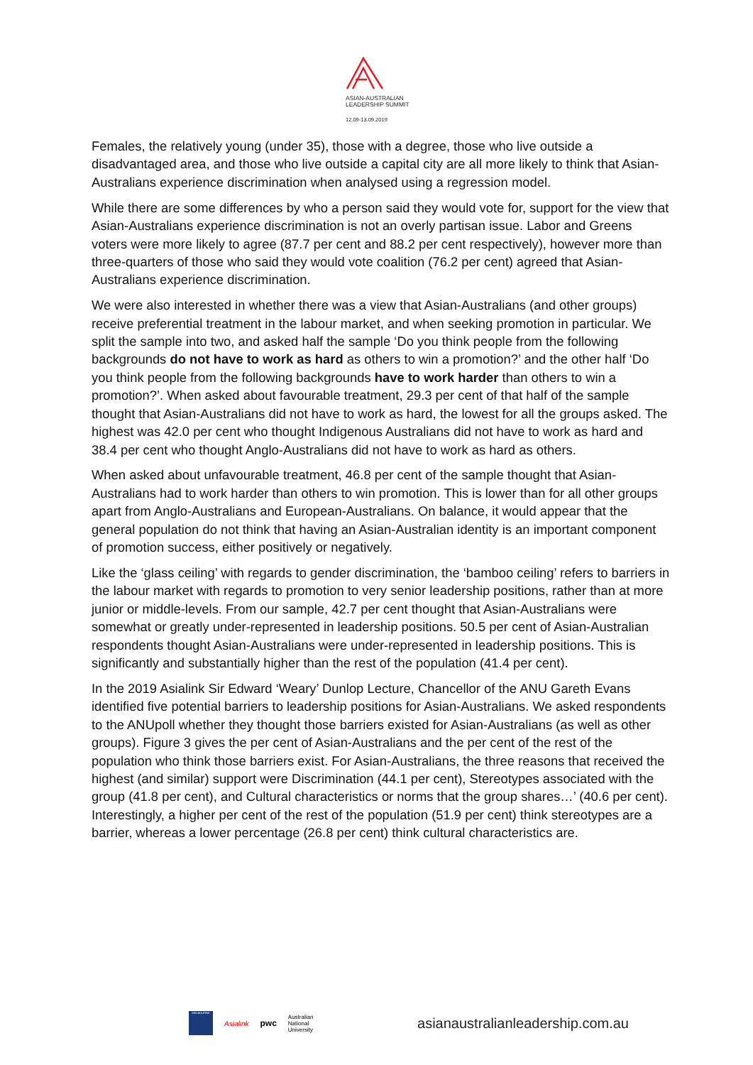ASIAN-AUSTRALIAN
LEADERSHIP SUMMIT
12.09-13.09.2019
Females, the relatively young (under 35), those with a degree, those who live outside a disadvantaged area, and those who live outside a capital city are all more likely to think that Asian-Australians experience discrimination when analysed using a regression model.
While there are some differences by who a person said they would vote for, support for the view that Asian-Australians experience discrimination is not an overly partisan issue. Labor and Greens voters were more likely to agree (87.7 per cent and 88.2 per cent respectively), however more than three-quarters of those who said they would vote coalition (76.2 per cent) agreed that Asian-Australians experience discrimination.
We were also interested in whether there was a view that Asian-Australians (and other groups) receive preferential treatment in the labour market, and when seeking promotion in particular. We split the sample into two, and asked half the sample ‘Do you think people from the following backgrounds do not have to work as hard as others to win a promotion?’ and the other half ‘Do you think people from the following backgrounds have to work harder than others to win a promotion?’. When asked about favourable treatment, 29.3 per cent of that half of the sample thought that Asian-Australians did not have to work as hard, the lowest for all the groups asked. The highest was 42.0 per cent who thought Indigenous Australians did not have to work as hard and 38.4 per cent who thought Anglo-Australians did not have to work as hard as others.
When asked about unfavourable treatment, 46.8 per cent of the sample thought that Asian-Australians had to work harder than others to win promotion. This is lower than for all other groups apart from Anglo-Australians and European-Australians. On balance, it would appear that the general population do not think that having an Asian-Australian identity is an important component of promotion success, either positively or negatively.
Like the ‘glass ceiling’ with regards to gender discrimination, the ‘bamboo ceiling’ refers to barriers in the labour market with regards to promotion to very senior leadership positions, rather than at more junior or middle-levels. From our sample, 42.7 per cent thought that Asian-Australians were somewhat or greatly under-represented in leadership positions. 50.5 per cent of Asian-Australian respondents thought Asian-Australians were under-represented in leadership positions. This is significantly and substantially higher than the rest of the population (41.4 per cent).
In the 2019 Asialink Sir Edward ‘Weary’ Dunlop Lecture, Chancellor of the ANU Gareth Evans identified five potential barriers to leadership positions for Asian-Australians. We asked respondents to the ANUpoll whether they thought those barriers existed for Asian-Australians (as well as other groups). Figure 3 gives the per cent of Asian-Australians and the per cent of the rest of the population who think those barriers exist. For Asian-Australians, the three reasons that received the highest (and similar) support were Discrimination (44.1 per cent), Stereotypes associated with the group (41.8 per cent), and Cultural characteristics or norms that the group shares…’ (40.6 per cent). Interestingly, a higher per cent of the rest of the population (51.9 per cent) think stereotypes are a barrier, whereas a lower percentage (26.8 per cent) think cultural characteristics are.
MELBOURNE
Asialink
pwc
Australian
National
University
asianaustralianleadership.com.au